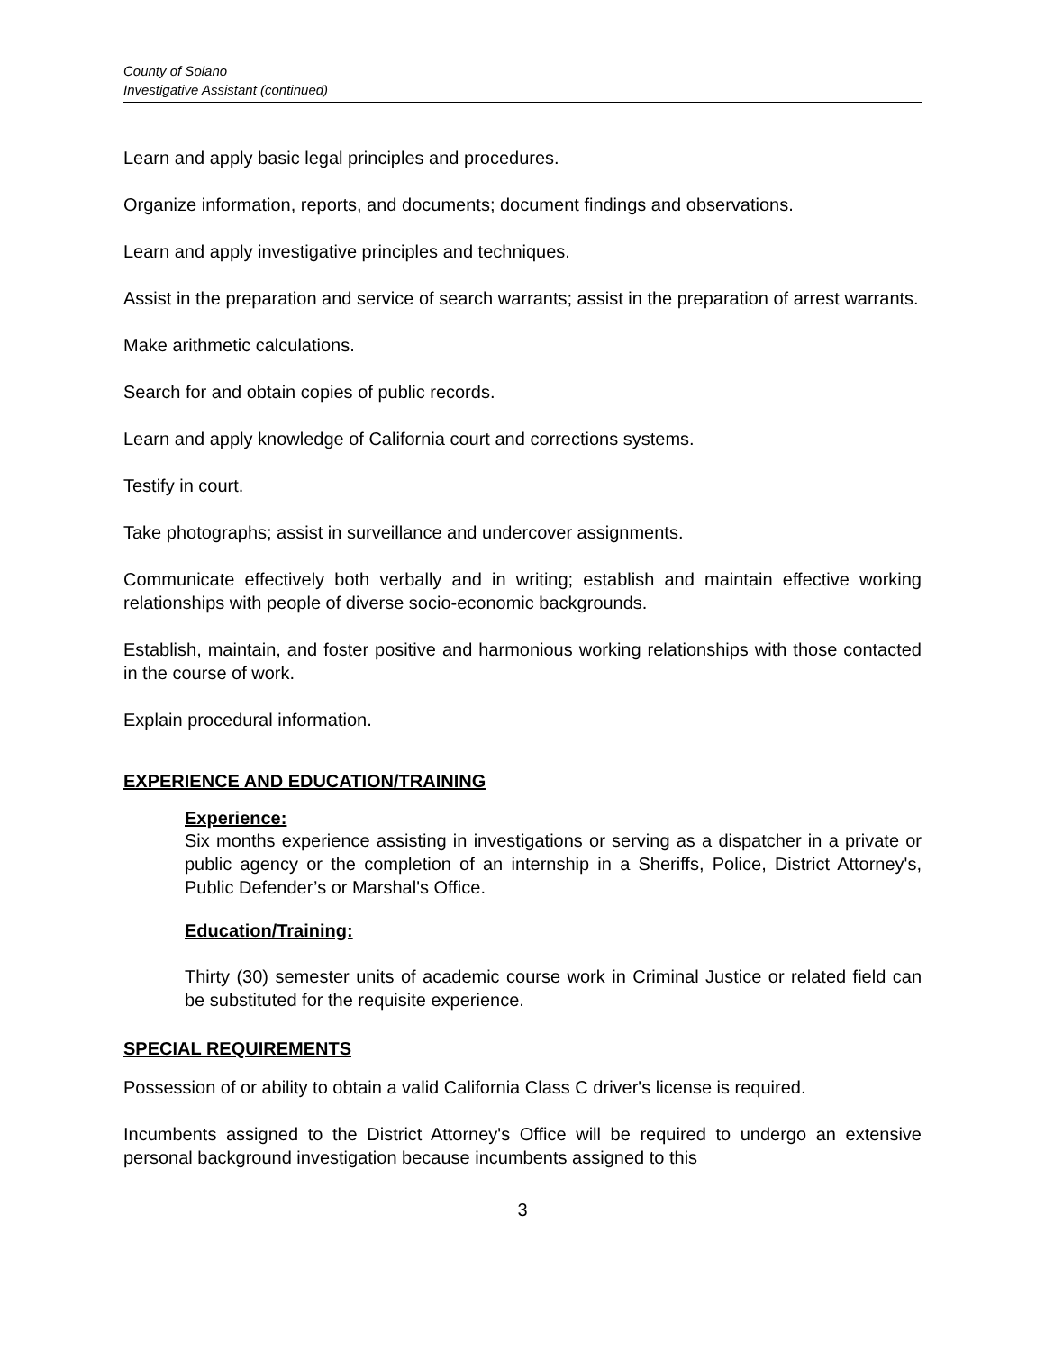County of Solano
Investigative Assistant (continued)
Learn and apply basic legal principles and procedures.
Organize information, reports, and documents; document findings and observations.
Learn and apply investigative principles and techniques.
Assist in the preparation and service of search warrants; assist in the preparation of arrest warrants.
Make arithmetic calculations.
Search for and obtain copies of public records.
Learn and apply knowledge of California court and corrections systems.
Testify in court.
Take photographs; assist in surveillance and undercover assignments.
Communicate effectively both verbally and in writing; establish and maintain effective working relationships with people of diverse socio-economic backgrounds.
Establish, maintain, and foster positive and harmonious working relationships with those contacted in the course of work.
Explain procedural information.
EXPERIENCE AND EDUCATION/TRAINING
Experience:
Six months experience assisting in investigations or serving as a dispatcher in a private or public agency or the completion of an internship in a Sheriffs, Police, District Attorney's, Public Defender’s or Marshal's Office.
Education/Training:
Thirty (30) semester units of academic course work in Criminal Justice or related field can be substituted for the requisite experience.
SPECIAL REQUIREMENTS
Possession of or ability to obtain a valid California Class C driver's license is required.
Incumbents assigned to the District Attorney's Office will be required to undergo an extensive personal background investigation because incumbents assigned to this
3